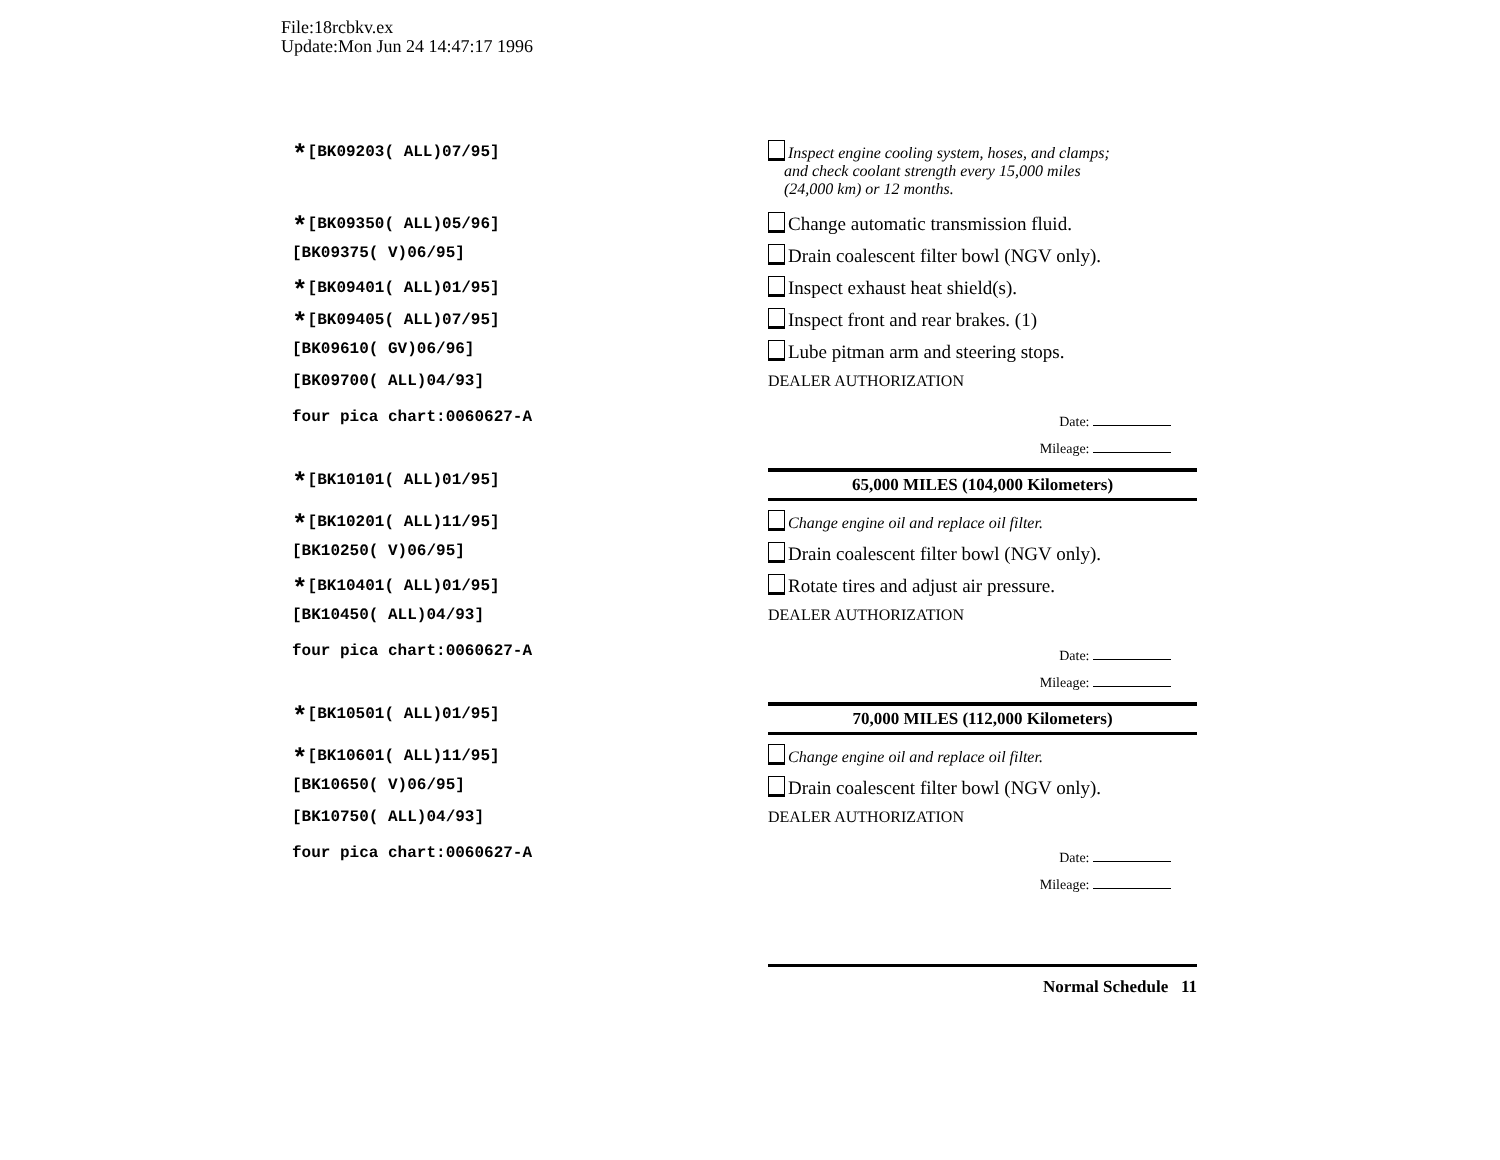File:18rcbkv.ex
Update:Mon Jun 24 14:47:17 1996
*[BK09203( ALL)07/95] Inspect engine cooling system, hoses, and clamps;
and check coolant strength every 15,000 miles
(24,000 km) or 12 months.
*[BK09350( ALL)05/96]
Change automatic transmission fluid.
[BK09375( V)06/95]
Drain coalescent filter bowl (NGV only).
*[BK09401( ALL)01/95]
Inspect exhaust heat shield(s).
*[BK09405( ALL)07/95]
Inspect front and rear brakes. (1)
[BK09610( GV)06/96]
Lube pitman arm and steering stops.
[BK09700( ALL)04/93] DEALER AUTHORIZATION
four pica chart:0060627-A
Date:
Mileage:
*[BK10101( ALL)01/95]
65,000 MILES (104,000 Kilometers)
*[BK10201( ALL)11/95] Change engine oil and replace oil filter.
[BK10250( V)06/95]
Drain coalescent filter bowl (NGV only).
*[BK10401( ALL)01/95]
Rotate tires and adjust air pressure.
[BK10450( ALL)04/93] DEALER AUTHORIZATION
four pica chart:0060627-A
Date:
Mileage:
*[BK10501( ALL)01/95]
70,000 MILES (112,000 Kilometers)
*[BK10601( ALL)11/95] Change engine oil and replace oil filter.
[BK10650( V)06/95]
Drain coalescent filter bowl (NGV only).
[BK10750( ALL)04/93] DEALER AUTHORIZATION
four pica chart:0060627-A
Date:
Mileage:
Normal Schedule 11